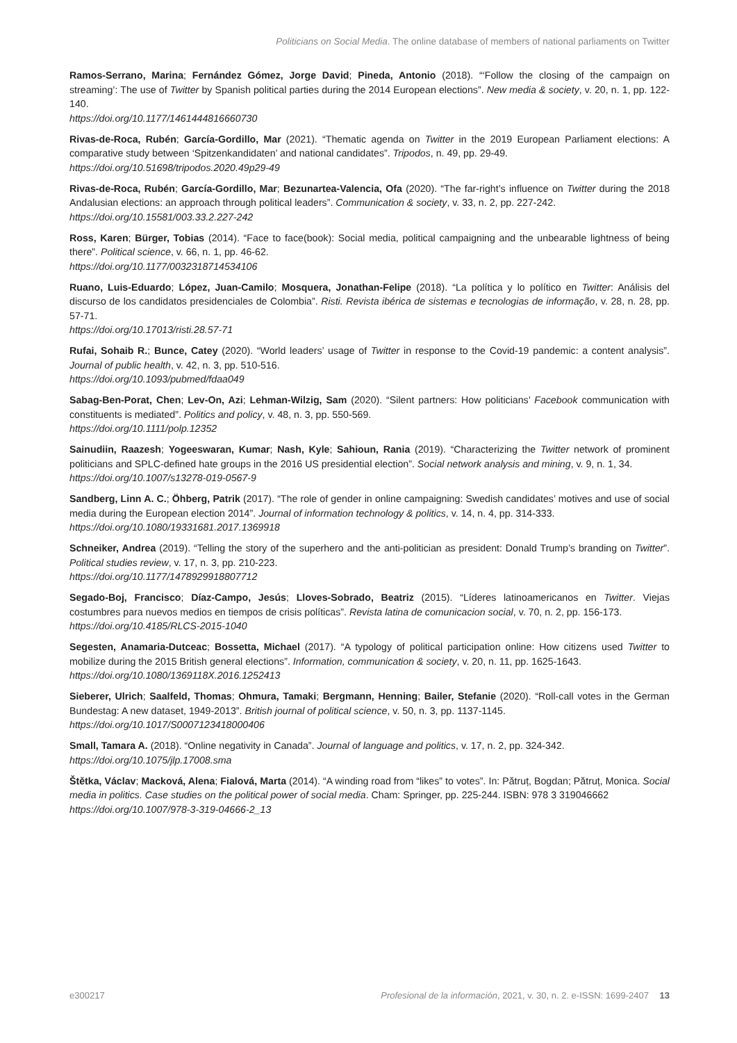Politicians on Social Media. The online database of members of national parliaments on Twitter
Ramos-Serrano, Marina; Fernández Gómez, Jorge David; Pineda, Antonio (2018). “‘Follow the closing of the campaign on streaming’: The use of Twitter by Spanish political parties during the 2014 European elections”. New media & society, v. 20, n. 1, pp. 122-140.
https://doi.org/10.1177/1461444816660730
Rivas-de-Roca, Rubén; García-Gordillo, Mar (2021). “Thematic agenda on Twitter in the 2019 European Parliament elections: A comparative study between ‘Spitzenkandidaten’ and national candidates”. Tripodos, n. 49, pp. 29-49.
https://doi.org/10.51698/tripodos.2020.49p29-49
Rivas-de-Roca, Rubén; García-Gordillo, Mar; Bezunartea-Valencia, Ofa (2020). “The far-right’s influence on Twitter during the 2018 Andalusian elections: an approach through political leaders”. Communication & society, v. 33, n. 2, pp. 227-242.
https://doi.org/10.15581/003.33.2.227-242
Ross, Karen; Bürger, Tobias (2014). “Face to face(book): Social media, political campaigning and the unbearable lightness of being there”. Political science, v. 66, n. 1, pp. 46-62.
https://doi.org/10.1177/0032318714534106
Ruano, Luis-Eduardo; López, Juan-Camilo; Mosquera, Jonathan-Felipe (2018). “La política y lo político en Twitter: Análisis del discurso de los candidatos presidenciales de Colombia”. Risti. Revista ibérica de sistemas e tecnologias de informação, v. 28, n. 28, pp. 57-71.
https://doi.org/10.17013/risti.28.57-71
Rufai, Sohaib R.; Bunce, Catey (2020). “World leaders’ usage of Twitter in response to the Covid-19 pandemic: a content analysis”. Journal of public health, v. 42, n. 3, pp. 510-516.
https://doi.org/10.1093/pubmed/fdaa049
Sabag-Ben-Porat, Chen; Lev-On, Azi; Lehman-Wilzig, Sam (2020). “Silent partners: How politicians’ Facebook communication with constituents is mediated”. Politics and policy, v. 48, n. 3, pp. 550-569.
https://doi.org/10.1111/polp.12352
Sainudiin, Raazesh; Yogeeswaran, Kumar; Nash, Kyle; Sahioun, Rania (2019). “Characterizing the Twitter network of prominent politicians and SPLC-defined hate groups in the 2016 US presidential election”. Social network analysis and mining, v. 9, n. 1, 34.
https://doi.org/10.1007/s13278-019-0567-9
Sandberg, Linn A. C.; Öhberg, Patrik (2017). “The role of gender in online campaigning: Swedish candidates’ motives and use of social media during the European election 2014”. Journal of information technology & politics, v. 14, n. 4, pp. 314-333.
https://doi.org/10.1080/19331681.2017.1369918
Schneiker, Andrea (2019). “Telling the story of the superhero and the anti-politician as president: Donald Trump’s branding on Twitter”. Political studies review, v. 17, n. 3, pp. 210-223.
https://doi.org/10.1177/1478929918807712
Segado-Boj, Francisco; Díaz-Campo, Jesús; Lloves-Sobrado, Beatriz (2015). “Líderes latinoamericanos en Twitter. Viejas costumbres para nuevos medios en tiempos de crisis políticas”. Revista latina de comunicacion social, v. 70, n. 2, pp. 156-173.
https://doi.org/10.4185/RLCS-2015-1040
Segesten, Anamaria-Dutceac; Bossetta, Michael (2017). “A typology of political participation online: How citizens used Twitter to mobilize during the 2015 British general elections”. Information, communication & society, v. 20, n. 11, pp. 1625-1643.
https://doi.org/10.1080/1369118X.2016.1252413
Sieberer, Ulrich; Saalfeld, Thomas; Ohmura, Tamaki; Bergmann, Henning; Bailer, Stefanie (2020). “Roll-call votes in the German Bundestag: A new dataset, 1949-2013”. British journal of political science, v. 50, n. 3, pp. 1137-1145.
https://doi.org/10.1017/S0007123418000406
Small, Tamara A. (2018). “Online negativity in Canada”. Journal of language and politics, v. 17, n. 2, pp. 324-342.
https://doi.org/10.1075/jlp.17008.sma
Štětka, Václav; Macková, Alena; Fialová, Marta (2014). “A winding road from “likes” to votes”. In: Pătruț, Bogdan; Pătruț, Monica. Social media in politics. Case studies on the political power of social media. Cham: Springer, pp. 225-244. ISBN: 978 3 319046662
https://doi.org/10.1007/978-3-319-04666-2_13
e300217 Profesional de la información, 2021, v. 30, n. 2. e-ISSN: 1699-2407 13